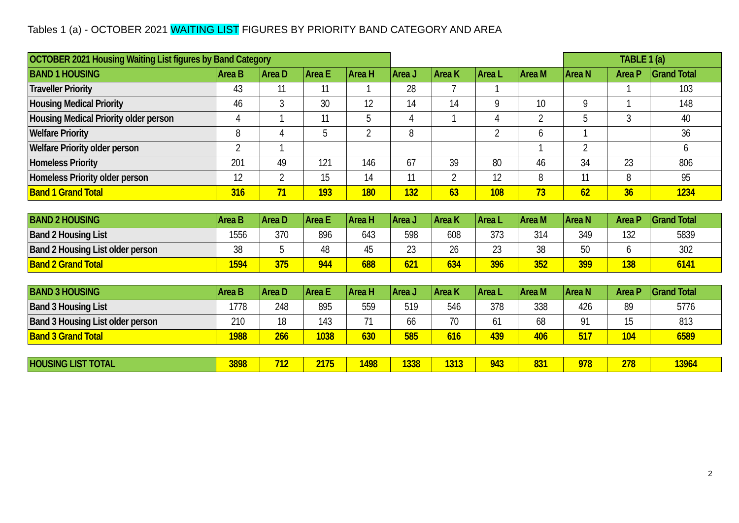Tables 1 (a) - OCTOBER 2021 WAITING LIST FIGURES BY PRIORITY BAND CATEGORY AND AREA
| OCTOBER 2021 Housing Waiting List figures by Band Category | | | | | | | | | TABLE 1 (a) | | |
| BAND 1 HOUSING | Area B | Area D | Area E | Area H | Area J | Area K | Area L | Area M | Area N | Area P | Grand Total |
| Traveller Priority | 43 | 11 | 11 | 1 | 28 | 7 | 1 | | | 1 | 103 |
| Housing Medical Priority | 46 | 3 | 30 | 12 | 14 | 14 | 9 | 10 | 9 | 1 | 148 |
| Housing Medical Priority older person | 4 | 1 | 11 | 5 | 4 | 1 | 4 | 2 | 5 | 3 | 40 |
| Welfare Priority | 8 | 4 | 5 | 2 | 8 | | 2 | 6 | 1 | | 36 |
| Welfare Priority older person | 2 | 1 | | | | | | 1 | 2 | | 6 |
| Homeless Priority | 201 | 49 | 121 | 146 | 67 | 39 | 80 | 46 | 34 | 23 | 806 |
| Homeless Priority older person | 12 | 2 | 15 | 14 | 11 | 2 | 12 | 8 | 11 | 8 | 95 |
| Band 1 Grand Total | 316 | 71 | 193 | 180 | 132 | 63 | 108 | 73 | 62 | 36 | 1234 |
| BAND 2 HOUSING | Area B | Area D | Area E | Area H | Area J | Area K | Area L | Area M | Area N | Area P | Grand Total |
| Band 2 Housing List | 1556 | 370 | 896 | 643 | 598 | 608 | 373 | 314 | 349 | 132 | 5839 |
| Band 2 Housing List older person | 38 | 5 | 48 | 45 | 23 | 26 | 23 | 38 | 50 | 6 | 302 |
| Band 2 Grand Total | 1594 | 375 | 944 | 688 | 621 | 634 | 396 | 352 | 399 | 138 | 6141 |
| BAND 3 HOUSING | Area B | Area D | Area E | Area H | Area J | Area K | Area L | Area M | Area N | Area P | Grand Total |
| Band 3 Housing List | 1778 | 248 | 895 | 559 | 519 | 546 | 378 | 338 | 426 | 89 | 5776 |
| Band 3 Housing List older person | 210 | 18 | 143 | 71 | 66 | 70 | 61 | 68 | 91 | 15 | 813 |
| Band 3 Grand Total | 1988 | 266 | 1038 | 630 | 585 | 616 | 439 | 406 | 517 | 104 | 6589 |
| HOUSING LIST TOTAL | 3898 | 712 | 2175 | 1498 | 1338 | 1313 | 943 | 831 | 978 | 278 | 13964 |
2